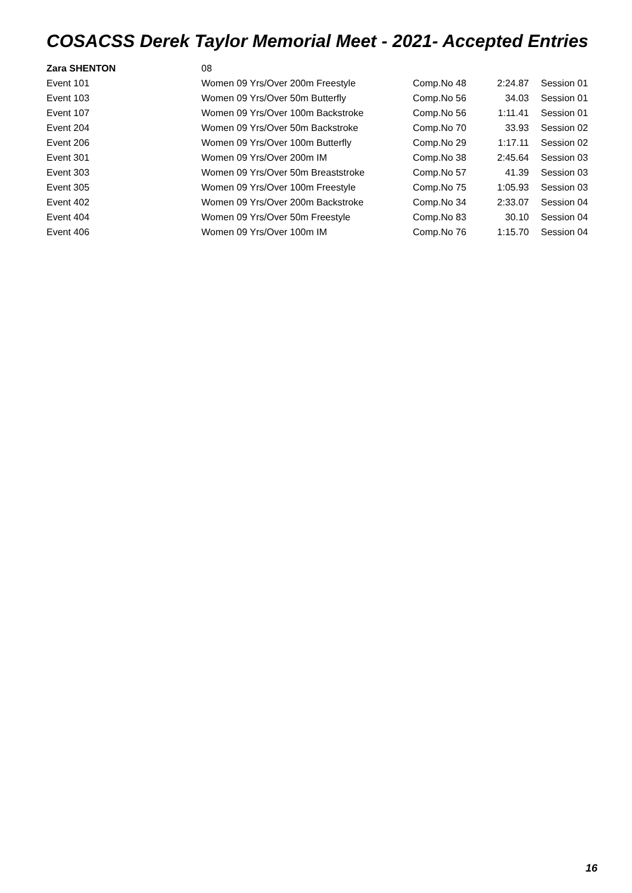COSACSS Derek Taylor Memorial Meet - 2021- Accepted Entries
| Zara SHENTON | 08 | | | |
| Event 101 | Women 09 Yrs/Over 200m Freestyle | Comp.No 48 | 2:24.87 | Session 01 |
| Event 103 | Women 09 Yrs/Over 50m Butterfly | Comp.No 56 | 34.03 | Session 01 |
| Event 107 | Women 09 Yrs/Over 100m Backstroke | Comp.No 56 | 1:11.41 | Session 01 |
| Event 204 | Women 09 Yrs/Over 50m Backstroke | Comp.No 70 | 33.93 | Session 02 |
| Event 206 | Women 09 Yrs/Over 100m Butterfly | Comp.No 29 | 1:17.11 | Session 02 |
| Event 301 | Women 09 Yrs/Over 200m IM | Comp.No 38 | 2:45.64 | Session 03 |
| Event 303 | Women 09 Yrs/Over 50m Breaststroke | Comp.No 57 | 41.39 | Session 03 |
| Event 305 | Women 09 Yrs/Over 100m Freestyle | Comp.No 75 | 1:05.93 | Session 03 |
| Event 402 | Women 09 Yrs/Over 200m Backstroke | Comp.No 34 | 2:33.07 | Session 04 |
| Event 404 | Women 09 Yrs/Over 50m Freestyle | Comp.No 83 | 30.10 | Session 04 |
| Event 406 | Women 09 Yrs/Over 100m IM | Comp.No 76 | 1:15.70 | Session 04 |
16